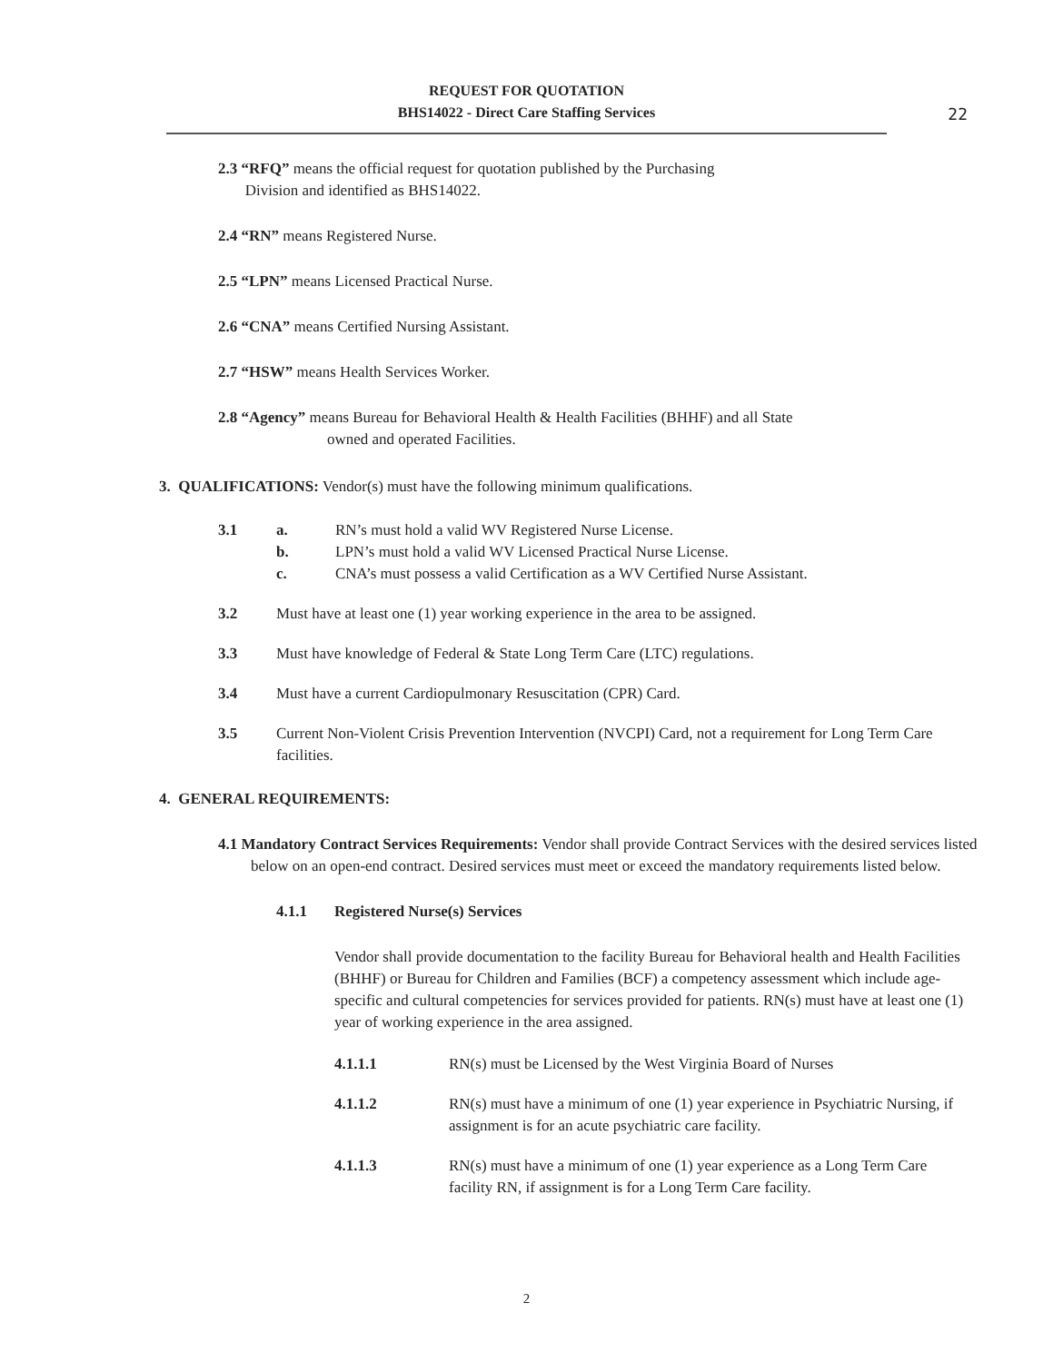REQUEST FOR QUOTATION
BHS14022 - Direct Care Staffing Services
22
2.3 “RFQ” means the official request for quotation published by the Purchasing
Division and identified as BHS14022.
2.4 “RN” means Registered Nurse.
2.5 “LPN” means Licensed Practical Nurse.
2.6 “CNA” means Certified Nursing Assistant.
2.7 “HSW” means Health Services Worker.
2.8 “Agency” means Bureau for Behavioral Health & Health Facilities (BHHF) and all State
owned and operated Facilities.
3. QUALIFICATIONS: Vendor(s) must have the following minimum qualifications.
3.1 a. RN’s must hold a valid WV Registered Nurse License.
b. LPN’s must hold a valid WV Licensed Practical Nurse License.
c. CNA’s must possess a valid Certification as a WV Certified Nurse Assistant.
3.2 Must have at least one (1) year working experience in the area to be assigned.
3.3 Must have knowledge of Federal & State Long Term Care (LTC) regulations.
3.4 Must have a current Cardiopulmonary Resuscitation (CPR) Card.
3.5 Current Non-Violent Crisis Prevention Intervention (NVCPI) Card, not a requirement for Long Term Care facilities.
4. GENERAL REQUIREMENTS:
4.1 Mandatory Contract Services Requirements: Vendor shall provide Contract Services with the desired services listed below on an open-end contract. Desired services must meet or exceed the mandatory requirements listed below.
4.1.1 Registered Nurse(s) Services
Vendor shall provide documentation to the facility Bureau for Behavioral health and Health Facilities (BHHF) or Bureau for Children and Families (BCF) a competency assessment which include age-specific and cultural competencies for services provided for patients. RN(s) must have at least one (1) year of working experience in the area assigned.
4.1.1.1 RN(s) must be Licensed by the West Virginia Board of Nurses
4.1.1.2 RN(s) must have a minimum of one (1) year experience in Psychiatric Nursing, if assignment is for an acute psychiatric care facility.
4.1.1.3 RN(s) must have a minimum of one (1) year experience as a Long Term Care facility RN, if assignment is for a Long Term Care facility.
2